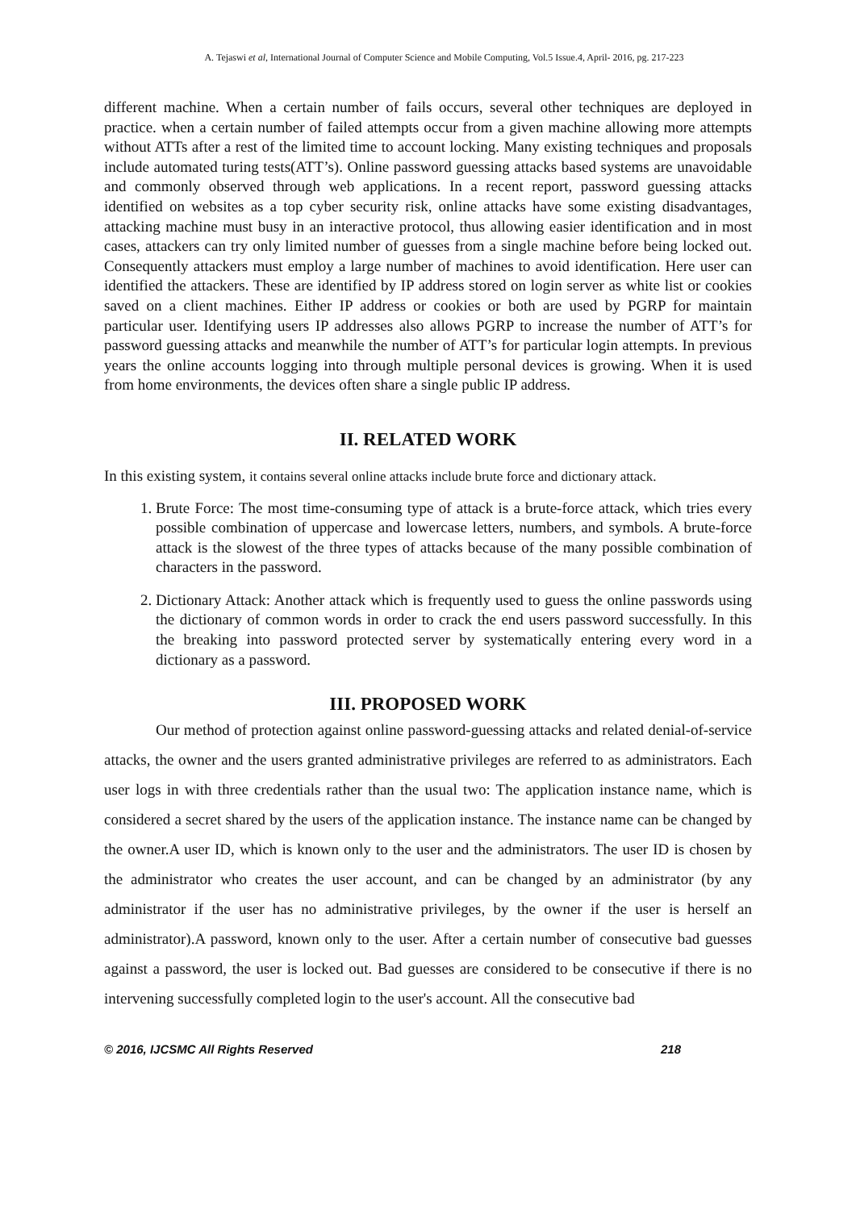A. Tejaswi et al, International Journal of Computer Science and Mobile Computing, Vol.5 Issue.4, April- 2016, pg. 217-223
different machine. When a certain number of fails occurs, several other techniques are deployed in practice. when a certain number of failed attempts occur from a given machine allowing more attempts without ATTs after a rest of the limited time to account locking. Many existing techniques and proposals include automated turing tests(ATT’s). Online password guessing attacks based systems are unavoidable and commonly observed through web applications. In a recent report, password guessing attacks identified on websites as a top cyber security risk, online attacks have some existing disadvantages, attacking machine must busy in an interactive protocol, thus allowing easier identification and in most cases, attackers can try only limited number of guesses from a single machine before being locked out. Consequently attackers must employ a large number of machines to avoid identification. Here user can identified the attackers. These are identified by IP address stored on login server as white list or cookies saved on a client machines. Either IP address or cookies or both are used by PGRP for maintain particular user. Identifying users IP addresses also allows PGRP to increase the number of ATT’s for password guessing attacks and meanwhile the number of ATT’s for particular login attempts. In previous years the online accounts logging into through multiple personal devices is growing. When it is used from home environments, the devices often share a single public IP address.
II. RELATED WORK
In this existing system, it contains several online attacks include brute force and dictionary attack.
1. Brute Force: The most time-consuming type of attack is a brute-force attack, which tries every possible combination of uppercase and lowercase letters, numbers, and symbols. A brute-force attack is the slowest of the three types of attacks because of the many possible combination of characters in the password.
2. Dictionary Attack: Another attack which is frequently used to guess the online passwords using the dictionary of common words in order to crack the end users password successfully. In this the breaking into password protected server by systematically entering every word in a dictionary as a password.
III. PROPOSED WORK
Our method of protection against online password-guessing attacks and related denial-of-service attacks, the owner and the users granted administrative privileges are referred to as administrators. Each user logs in with three credentials rather than the usual two: The application instance name, which is considered a secret shared by the users of the application instance. The instance name can be changed by the owner.A user ID, which is known only to the user and the administrators. The user ID is chosen by the administrator who creates the user account, and can be changed by an administrator (by any administrator if the user has no administrative privileges, by the owner if the user is herself an administrator).A password, known only to the user. After a certain number of consecutive bad guesses against a password, the user is locked out. Bad guesses are considered to be consecutive if there is no intervening successfully completed login to the user's account. All the consecutive bad
© 2016, IJCSMC All Rights Reserved 218